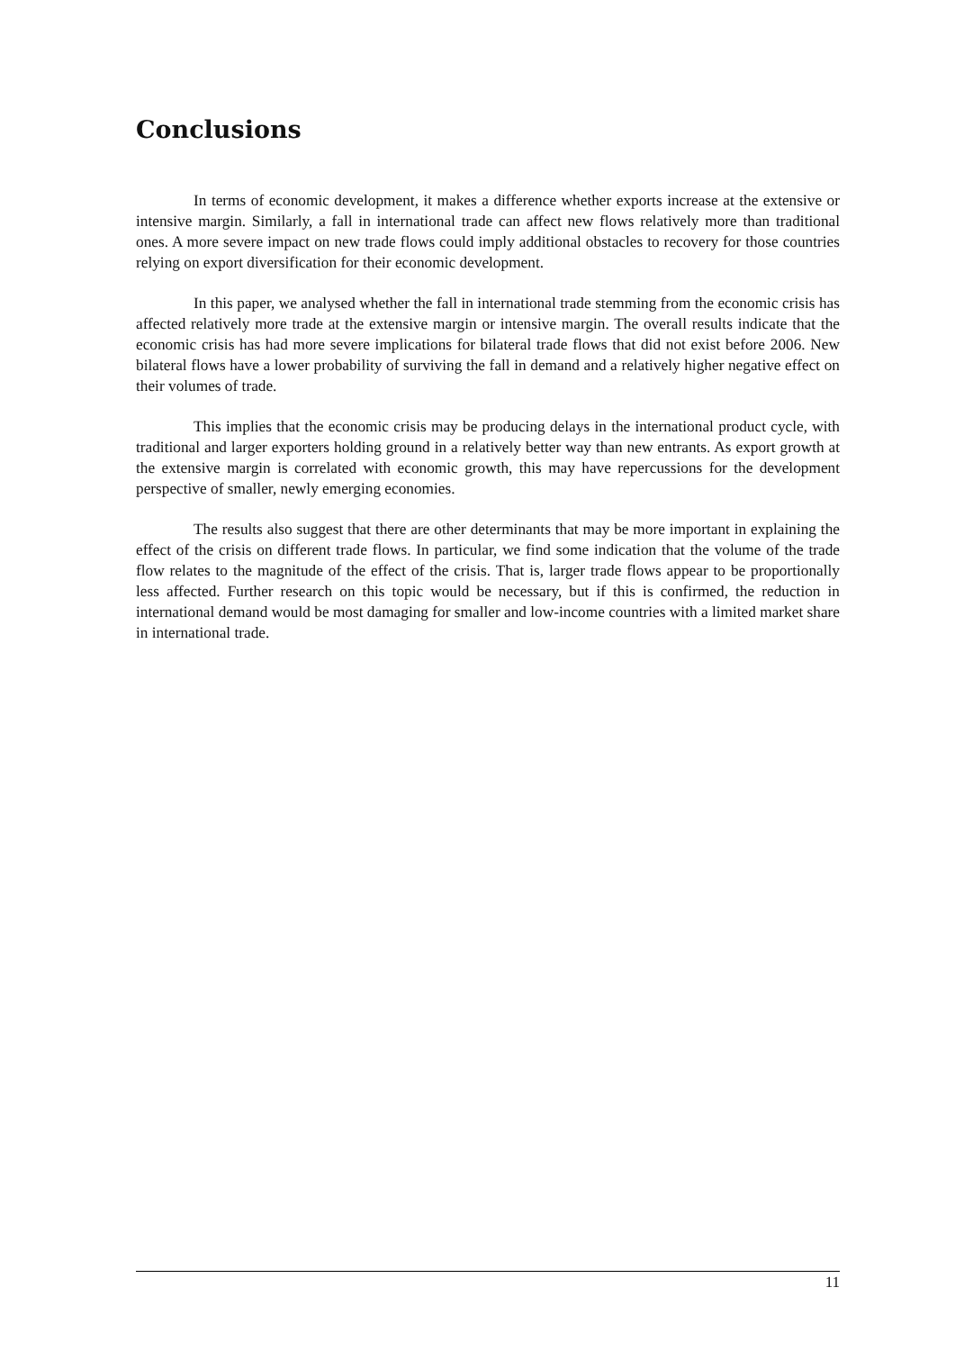Conclusions
In terms of economic development, it makes a difference whether exports increase at the extensive or intensive margin. Similarly, a fall in international trade can affect new flows relatively more than traditional ones. A more severe impact on new trade flows could imply additional obstacles to recovery for those countries relying on export diversification for their economic development.
In this paper, we analysed whether the fall in international trade stemming from the economic crisis has affected relatively more trade at the extensive margin or intensive margin. The overall results indicate that the economic crisis has had more severe implications for bilateral trade flows that did not exist before 2006. New bilateral flows have a lower probability of surviving the fall in demand and a relatively higher negative effect on their volumes of trade.
This implies that the economic crisis may be producing delays in the international product cycle, with traditional and larger exporters holding ground in a relatively better way than new entrants. As export growth at the extensive margin is correlated with economic growth, this may have repercussions for the development perspective of smaller, newly emerging economies.
The results also suggest that there are other determinants that may be more important in explaining the effect of the crisis on different trade flows. In particular, we find some indication that the volume of the trade flow relates to the magnitude of the effect of the crisis. That is, larger trade flows appear to be proportionally less affected. Further research on this topic would be necessary, but if this is confirmed, the reduction in international demand would be most damaging for smaller and low-income countries with a limited market share in international trade.
11